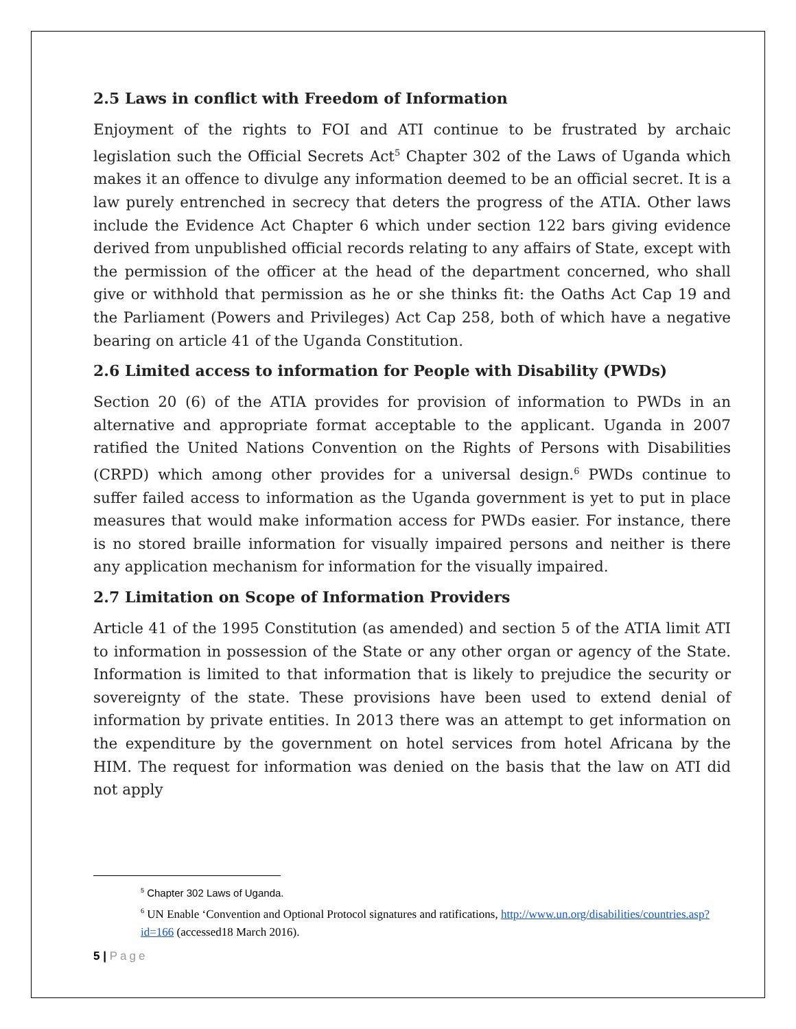2.5 Laws in conflict with Freedom of Information
Enjoyment of the rights to FOI and ATI continue to be frustrated by archaic legislation such the Official Secrets Act<sup>5</sup> Chapter 302 of the Laws of Uganda which makes it an offence to divulge any information deemed to be an official secret. It is a law purely entrenched in secrecy that deters the progress of the ATIA. Other laws include the Evidence Act Chapter 6 which under section 122 bars giving evidence derived from unpublished official records relating to any affairs of State, except with the permission of the officer at the head of the department concerned, who shall give or withhold that permission as he or she thinks fit: the Oaths Act Cap 19 and the Parliament (Powers and Privileges) Act Cap 258, both of which have a negative bearing on article 41 of the Uganda Constitution.
2.6 Limited access to information for People with Disability (PWDs)
Section 20 (6) of the ATIA provides for provision of information to PWDs in an alternative and appropriate format acceptable to the applicant. Uganda in 2007 ratified the United Nations Convention on the Rights of Persons with Disabilities (CRPD) which among other provides for a universal design.<sup>6</sup> PWDs continue to suffer failed access to information as the Uganda government is yet to put in place measures that would make information access for PWDs easier. For instance, there is no stored braille information for visually impaired persons and neither is there any application mechanism for information for the visually impaired.
2.7 Limitation on Scope of Information Providers
Article 41 of the 1995 Constitution (as amended) and section 5 of the ATIA limit ATI to information in possession of the State or any other organ or agency of the State. Information is limited to that information that is likely to prejudice the security or sovereignty of the state. These provisions have been used to extend denial of information by private entities. In 2013 there was an attempt to get information on the expenditure by the government on hotel services from hotel Africana by the HIM. The request for information was denied on the basis that the law on ATI did not apply
<sup>5</sup> Chapter 302 Laws of Uganda.
<sup>6</sup> UN Enable ‘Convention and Optional Protocol signatures and ratifications, http://www.un.org/disabilities/countries.asp?id=166 (accessed18 March 2016).
5 | Page